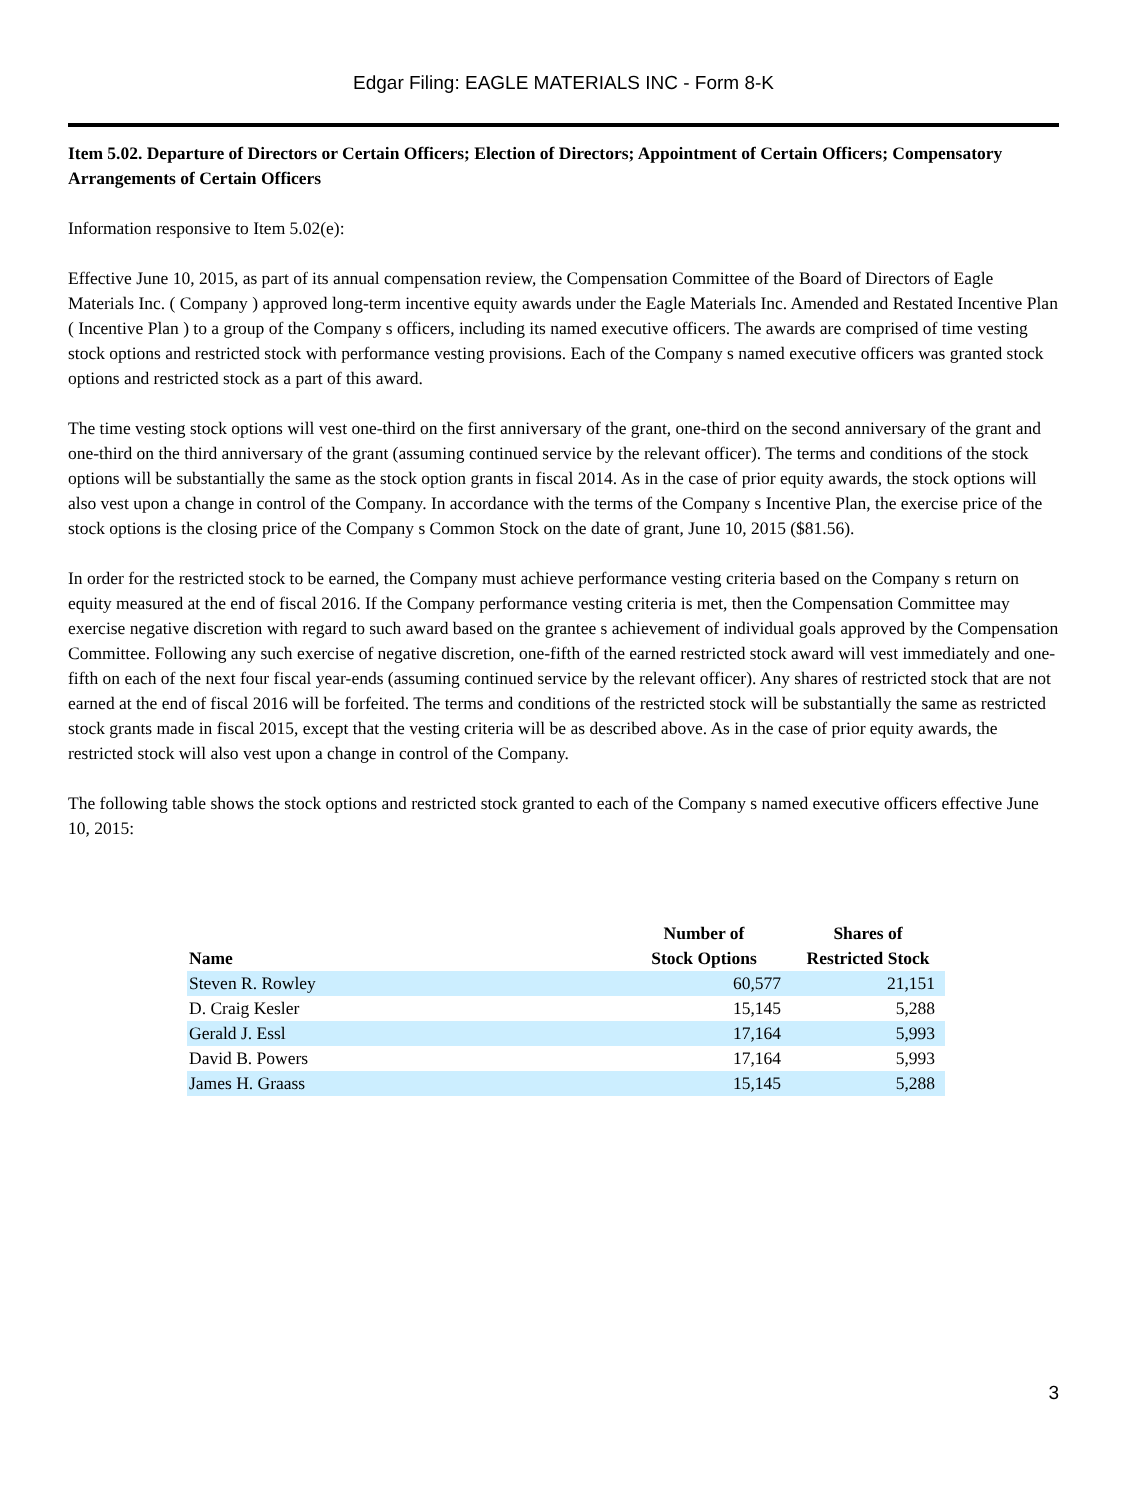Edgar Filing: EAGLE MATERIALS INC - Form 8-K
Item 5.02. Departure of Directors or Certain Officers; Election of Directors; Appointment of Certain Officers; Compensatory Arrangements of Certain Officers
Information responsive to Item 5.02(e):
Effective June 10, 2015, as part of its annual compensation review, the Compensation Committee of the Board of Directors of Eagle Materials Inc. ( Company ) approved long-term incentive equity awards under the Eagle Materials Inc. Amended and Restated Incentive Plan ( Incentive Plan ) to a group of the Company s officers, including its named executive officers. The awards are comprised of time vesting stock options and restricted stock with performance vesting provisions. Each of the Company s named executive officers was granted stock options and restricted stock as a part of this award.
The time vesting stock options will vest one-third on the first anniversary of the grant, one-third on the second anniversary of the grant and one-third on the third anniversary of the grant (assuming continued service by the relevant officer). The terms and conditions of the stock options will be substantially the same as the stock option grants in fiscal 2014. As in the case of prior equity awards, the stock options will also vest upon a change in control of the Company. In accordance with the terms of the Company s Incentive Plan, the exercise price of the stock options is the closing price of the Company s Common Stock on the date of grant, June 10, 2015 ($81.56).
In order for the restricted stock to be earned, the Company must achieve performance vesting criteria based on the Company s return on equity measured at the end of fiscal 2016. If the Company performance vesting criteria is met, then the Compensation Committee may exercise negative discretion with regard to such award based on the grantee s achievement of individual goals approved by the Compensation Committee. Following any such exercise of negative discretion, one-fifth of the earned restricted stock award will vest immediately and one-fifth on each of the next four fiscal year-ends (assuming continued service by the relevant officer). Any shares of restricted stock that are not earned at the end of fiscal 2016 will be forfeited. The terms and conditions of the restricted stock will be substantially the same as restricted stock grants made in fiscal 2015, except that the vesting criteria will be as described above. As in the case of prior equity awards, the restricted stock will also vest upon a change in control of the Company.
The following table shows the stock options and restricted stock granted to each of the Company s named executive officers effective June 10, 2015:
| Name | Number of Stock Options | Shares of Restricted Stock |
| --- | --- | --- |
| Steven R. Rowley | 60,577 | 21,151 |
| D. Craig Kesler | 15,145 | 5,288 |
| Gerald J. Essl | 17,164 | 5,993 |
| David B. Powers | 17,164 | 5,993 |
| James H. Graass | 15,145 | 5,288 |
3